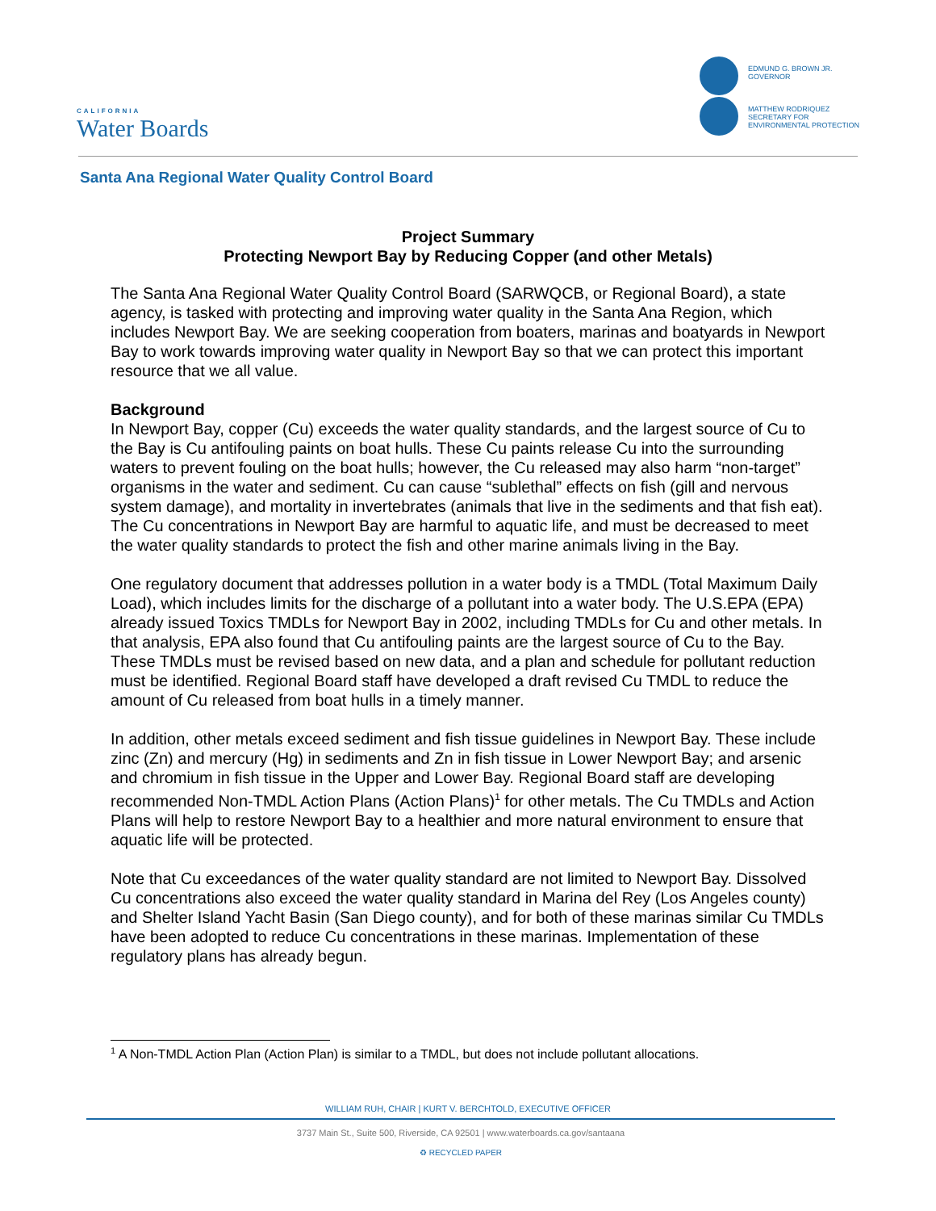CALIFORNIA
Water Boards
EDMUND G. BROWN JR.
GOVERNOR
MATTHEW RODRIQUEZ
SECRETARY FOR
ENVIRONMENTAL PROTECTION
Santa Ana Regional Water Quality Control Board
Project Summary
Protecting Newport Bay by Reducing Copper (and other Metals)
The Santa Ana Regional Water Quality Control Board (SARWQCB, or Regional Board), a state agency, is tasked with protecting and improving water quality in the Santa Ana Region, which includes Newport Bay. We are seeking cooperation from boaters, marinas and boatyards in Newport Bay to work towards improving water quality in Newport Bay so that we can protect this important resource that we all value.
Background
In Newport Bay, copper (Cu) exceeds the water quality standards, and the largest source of Cu to the Bay is Cu antifouling paints on boat hulls. These Cu paints release Cu into the surrounding waters to prevent fouling on the boat hulls; however, the Cu released may also harm “non-target” organisms in the water and sediment. Cu can cause “sublethal” effects on fish (gill and nervous system damage), and mortality in invertebrates (animals that live in the sediments and that fish eat). The Cu concentrations in Newport Bay are harmful to aquatic life, and must be decreased to meet the water quality standards to protect the fish and other marine animals living in the Bay.
One regulatory document that addresses pollution in a water body is a TMDL (Total Maximum Daily Load), which includes limits for the discharge of a pollutant into a water body. The U.S.EPA (EPA) already issued Toxics TMDLs for Newport Bay in 2002, including TMDLs for Cu and other metals. In that analysis, EPA also found that Cu antifouling paints are the largest source of Cu to the Bay. These TMDLs must be revised based on new data, and a plan and schedule for pollutant reduction must be identified. Regional Board staff have developed a draft revised Cu TMDL to reduce the amount of Cu released from boat hulls in a timely manner.
In addition, other metals exceed sediment and fish tissue guidelines in Newport Bay. These include zinc (Zn) and mercury (Hg) in sediments and Zn in fish tissue in Lower Newport Bay; and arsenic and chromium in fish tissue in the Upper and Lower Bay. Regional Board staff are developing recommended Non-TMDL Action Plans (Action Plans)<sup>1</sup> for other metals. The Cu TMDLs and Action Plans will help to restore Newport Bay to a healthier and more natural environment to ensure that aquatic life will be protected.
Note that Cu exceedances of the water quality standard are not limited to Newport Bay. Dissolved Cu concentrations also exceed the water quality standard in Marina del Rey (Los Angeles county) and Shelter Island Yacht Basin (San Diego county), and for both of these marinas similar Cu TMDLs have been adopted to reduce Cu concentrations in these marinas. Implementation of these regulatory plans has already begun.
<sup>1</sup> A Non-TMDL Action Plan (Action Plan) is similar to a TMDL, but does not include pollutant allocations.
WILLIAM RUH, CHAIR | KURT V. BERCHTOLD, EXECUTIVE OFFICER
3737 Main St., Suite 500, Riverside, CA 92501 | www.waterboards.ca.gov/santaana
♻ RECYCLED PAPER